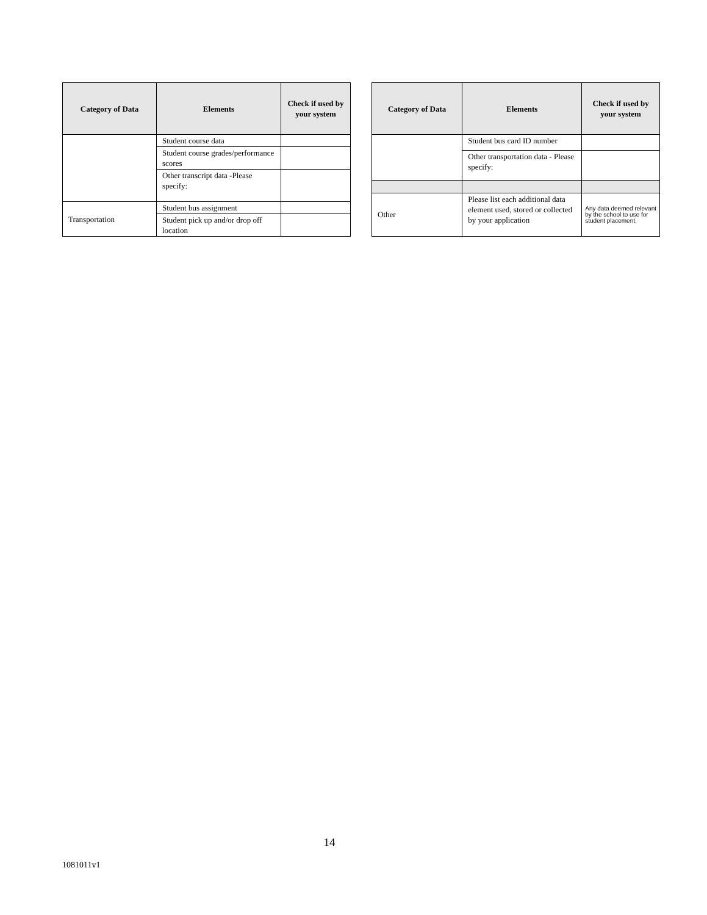| Category of Data | Elements | Check if used by your system |
| --- | --- | --- |
| | Student course data | |
| | Student course grades/performance scores | |
| | Other transcript data -Please specify: | |
| Transportation | Student bus assignment | |
| | Student pick up and/or drop off location | |
| Category of Data | Elements | Check if used by your system |
| --- | --- | --- |
| | Student bus card ID number | |
| | Other transportation data - Please specify: | |
| Other | Please list each additional data element used, stored or collected by your application | Any data deemed relevant by the school to use for student placement. |
14
1081011v1